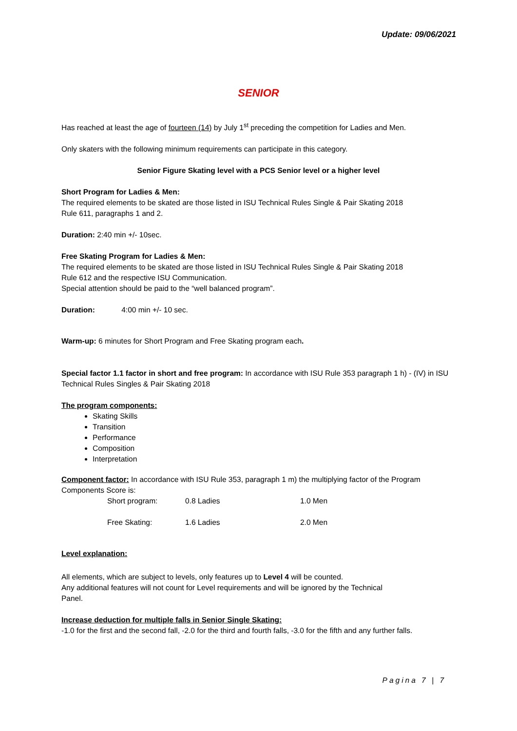Update: 09/06/2021
SENIOR
Has reached at least the age of fourteen (14) by July 1<sup>st</sup> preceding the competition for Ladies and Men.
Only skaters with the following minimum requirements can participate in this category.
Senior Figure Skating level with a PCS Senior level or a higher level
Short Program for Ladies & Men:
The required elements to be skated are those listed in ISU Technical Rules Single & Pair Skating 2018
Rule 611, paragraphs 1 and 2.
Duration: 2:40 min +/- 10sec.
Free Skating Program for Ladies & Men:
The required elements to be skated are those listed in ISU Technical Rules Single & Pair Skating 2018
Rule 612 and the respective ISU Communication.
Special attention should be paid to the “well balanced program”.
Duration: 4:00 min +/- 10 sec.
Warm-up: 6 minutes for Short Program and Free Skating program each.
Special factor 1.1 factor in short and free program: In accordance with ISU Rule 353 paragraph 1 h) - (IV) in ISU Technical Rules Singles & Pair Skating 2018
The program components:
Skating Skills
Transition
Performance
Composition
Interpretation
Component factor: In accordance with ISU Rule 353, paragraph 1 m) the multiplying factor of the Program Components Score is:
| Short program: | 0.8 Ladies | 1.0 Men |
| Free Skating: | 1.6 Ladies | 2.0 Men |
Level explanation:
All elements, which are subject to levels, only features up to Level 4 will be counted.
Any additional features will not count for Level requirements and will be ignored by the Technical
Panel.
Increase deduction for multiple falls in Senior Single Skating:
-1.0 for the first and the second fall, -2.0 for the third and fourth falls, -3.0 for the fifth and any further falls.
Pagina 7 | 7